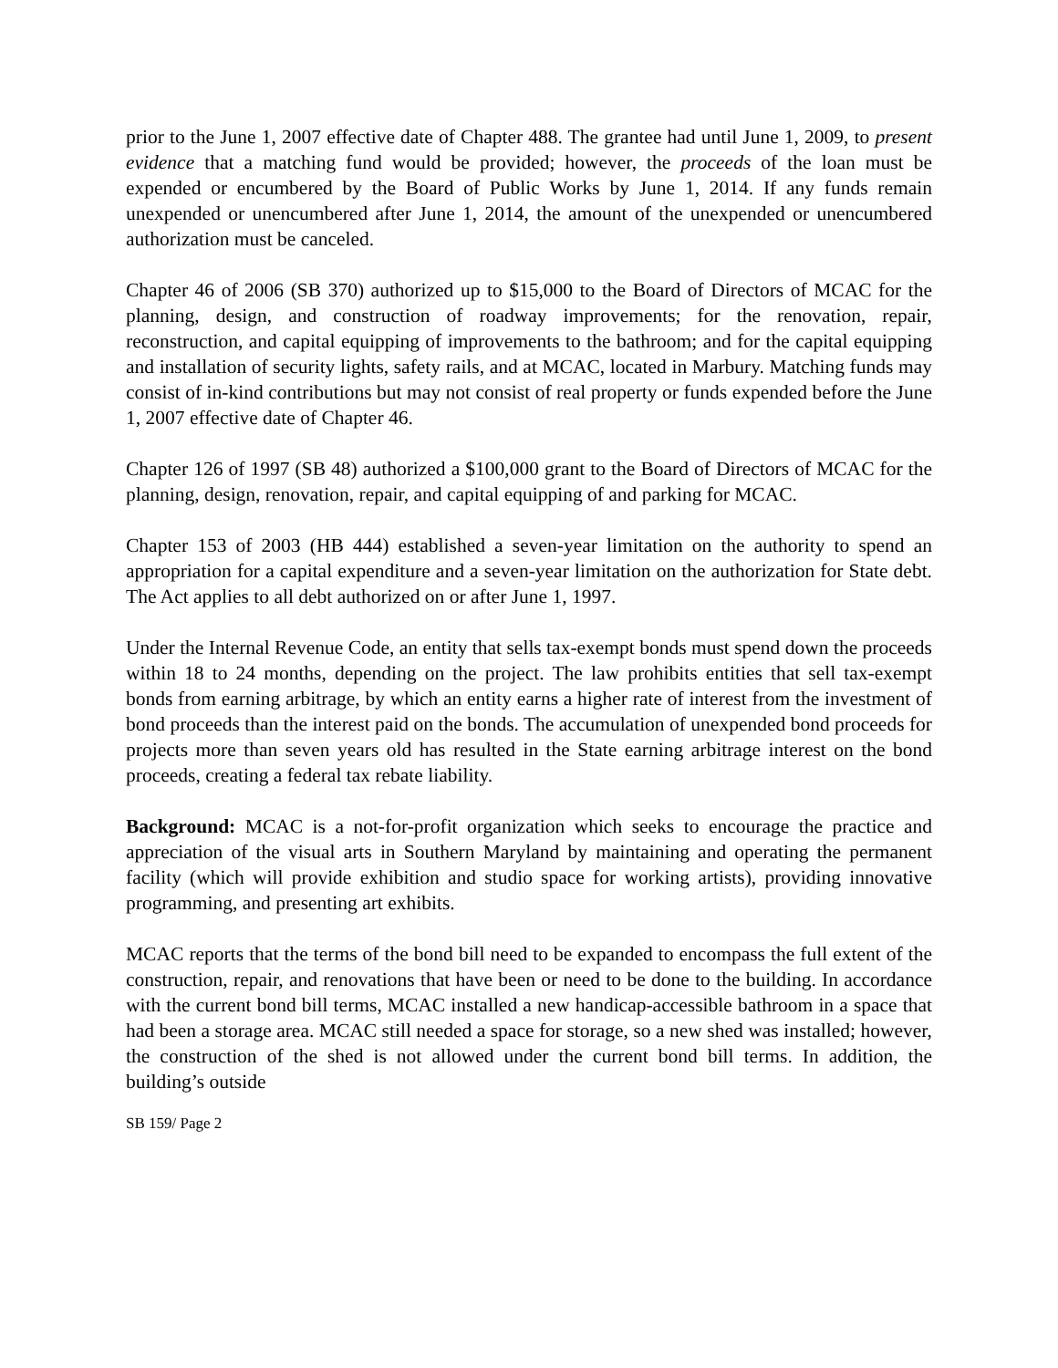prior to the June 1, 2007 effective date of Chapter 488. The grantee had until June 1, 2009, to present evidence that a matching fund would be provided; however, the proceeds of the loan must be expended or encumbered by the Board of Public Works by June 1, 2014. If any funds remain unexpended or unencumbered after June 1, 2014, the amount of the unexpended or unencumbered authorization must be canceled.
Chapter 46 of 2006 (SB 370) authorized up to $15,000 to the Board of Directors of MCAC for the planning, design, and construction of roadway improvements; for the renovation, repair, reconstruction, and capital equipping of improvements to the bathroom; and for the capital equipping and installation of security lights, safety rails, and at MCAC, located in Marbury. Matching funds may consist of in-kind contributions but may not consist of real property or funds expended before the June 1, 2007 effective date of Chapter 46.
Chapter 126 of 1997 (SB 48) authorized a $100,000 grant to the Board of Directors of MCAC for the planning, design, renovation, repair, and capital equipping of and parking for MCAC.
Chapter 153 of 2003 (HB 444) established a seven-year limitation on the authority to spend an appropriation for a capital expenditure and a seven-year limitation on the authorization for State debt. The Act applies to all debt authorized on or after June 1, 1997.
Under the Internal Revenue Code, an entity that sells tax-exempt bonds must spend down the proceeds within 18 to 24 months, depending on the project. The law prohibits entities that sell tax-exempt bonds from earning arbitrage, by which an entity earns a higher rate of interest from the investment of bond proceeds than the interest paid on the bonds. The accumulation of unexpended bond proceeds for projects more than seven years old has resulted in the State earning arbitrage interest on the bond proceeds, creating a federal tax rebate liability.
Background: MCAC is a not-for-profit organization which seeks to encourage the practice and appreciation of the visual arts in Southern Maryland by maintaining and operating the permanent facility (which will provide exhibition and studio space for working artists), providing innovative programming, and presenting art exhibits.
MCAC reports that the terms of the bond bill need to be expanded to encompass the full extent of the construction, repair, and renovations that have been or need to be done to the building. In accordance with the current bond bill terms, MCAC installed a new handicap-accessible bathroom in a space that had been a storage area. MCAC still needed a space for storage, so a new shed was installed; however, the construction of the shed is not allowed under the current bond bill terms. In addition, the building’s outside
SB 159/ Page 2